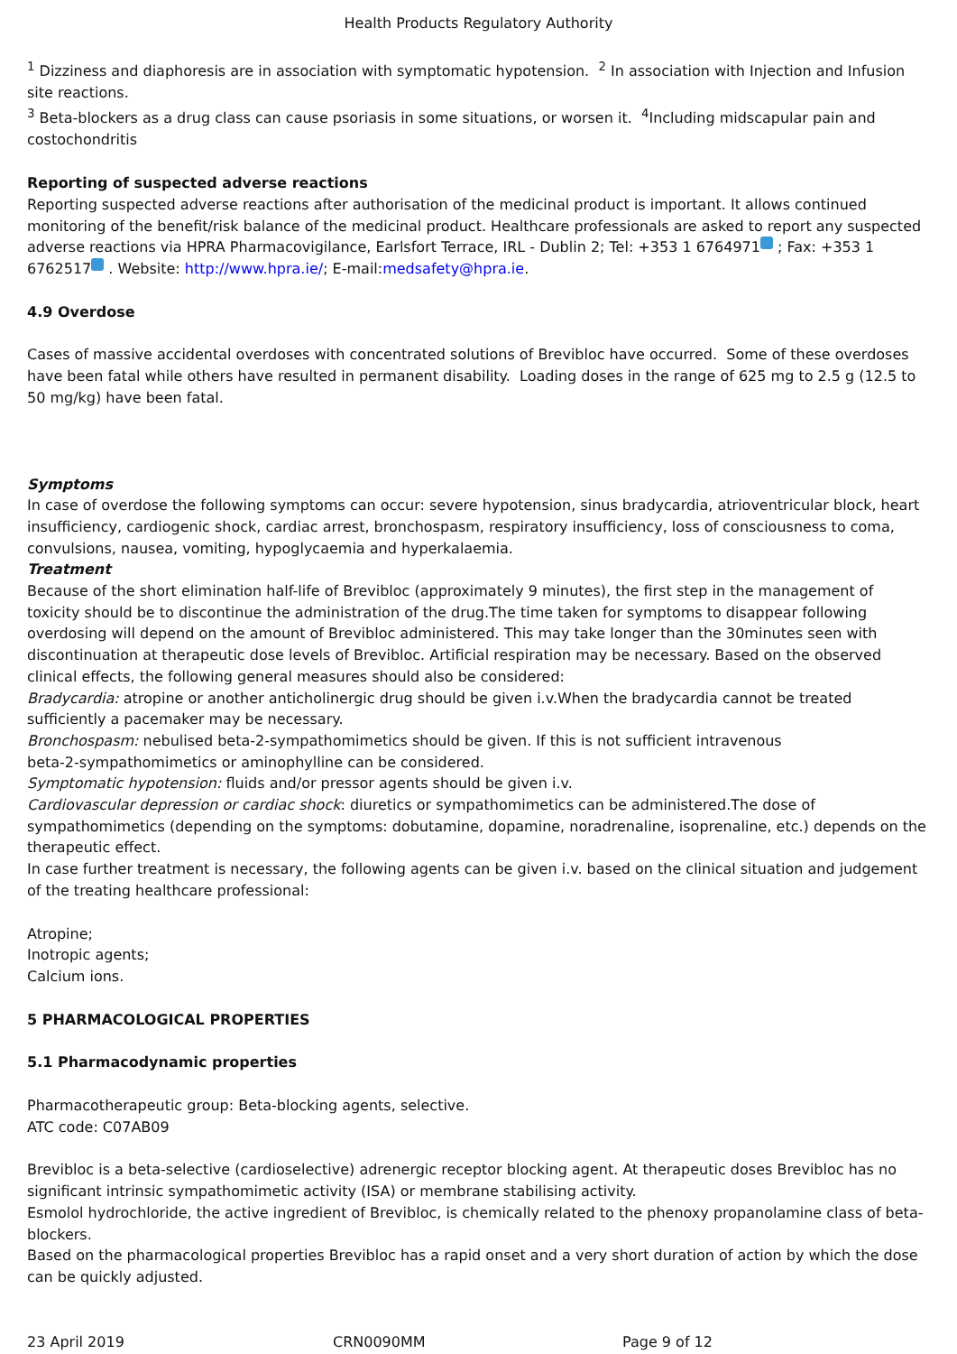Health Products Regulatory Authority
<sup>1</sup> Dizziness and diaphoresis are in association with symptomatic hypotension. <sup>2</sup> In association with Injection and Infusion site reactions.
<sup>3</sup> Beta-blockers as a drug class can cause psoriasis in some situations, or worsen it. <sup>4</sup>Including midscapular pain and costochondritis
Reporting of suspected adverse reactions
Reporting suspected adverse reactions after authorisation of the medicinal product is important. It allows continued monitoring of the benefit/risk balance of the medicinal product. Healthcare professionals are asked to report any suspected adverse reactions via HPRA Pharmacovigilance, Earlsfort Terrace, IRL - Dublin 2; Tel: +353 1 6764971 ; Fax: +353 1 6762517 . Website: http://www.hpra.ie/; E-mail:medsafety@hpra.ie.
4.9 Overdose
Cases of massive accidental overdoses with concentrated solutions of Brevibloc have occurred. Some of these overdoses have been fatal while others have resulted in permanent disability. Loading doses in the range of 625 mg to 2.5 g (12.5 to 50 mg/kg) have been fatal.
Symptoms
In case of overdose the following symptoms can occur: severe hypotension, sinus bradycardia, atrioventricular block, heart insufficiency, cardiogenic shock, cardiac arrest, bronchospasm, respiratory insufficiency, loss of consciousness to coma, convulsions, nausea, vomiting, hypoglycaemia and hyperkalaemia.
Treatment
Because of the short elimination half-life of Brevibloc (approximately 9 minutes), the first step in the management of toxicity should be to discontinue the administration of the drug.The time taken for symptoms to disappear following overdosing will depend on the amount of Brevibloc administered. This may take longer than the 30minutes seen with discontinuation at therapeutic dose levels of Brevibloc. Artificial respiration may be necessary. Based on the observed clinical effects, the following general measures should also be considered:
Bradycardia: atropine or another anticholinergic drug should be given i.v.When the bradycardia cannot be treated sufficiently a pacemaker may be necessary.
Bronchospasm: nebulised beta-2-sympathomimetics should be given. If this is not sufficient intravenous
beta-2-sympathomimetics or aminophylline can be considered.
Symptomatic hypotension: fluids and/or pressor agents should be given i.v.
Cardiovascular depression or cardiac shock: diuretics or sympathomimetics can be administered.The dose of sympathomimetics (depending on the symptoms: dobutamine, dopamine, noradrenaline, isoprenaline, etc.) depends on the therapeutic effect.
In case further treatment is necessary, the following agents can be given i.v. based on the clinical situation and judgement of the treating healthcare professional:
Atropine;
Inotropic agents;
Calcium ions.
5 PHARMACOLOGICAL PROPERTIES
5.1 Pharmacodynamic properties
Pharmacotherapeutic group: Beta-blocking agents, selective.
ATC code: C07AB09
Brevibloc is a beta-selective (cardioselective) adrenergic receptor blocking agent. At therapeutic doses Brevibloc has no significant intrinsic sympathomimetic activity (ISA) or membrane stabilising activity.
Esmolol hydrochloride, the active ingredient of Brevibloc, is chemically related to the phenoxy propanolamine class of beta-blockers.
Based on the pharmacological properties Brevibloc has a rapid onset and a very short duration of action by which the dose can be quickly adjusted.
23 April 2019 CRN0090MM Page 9 of 12